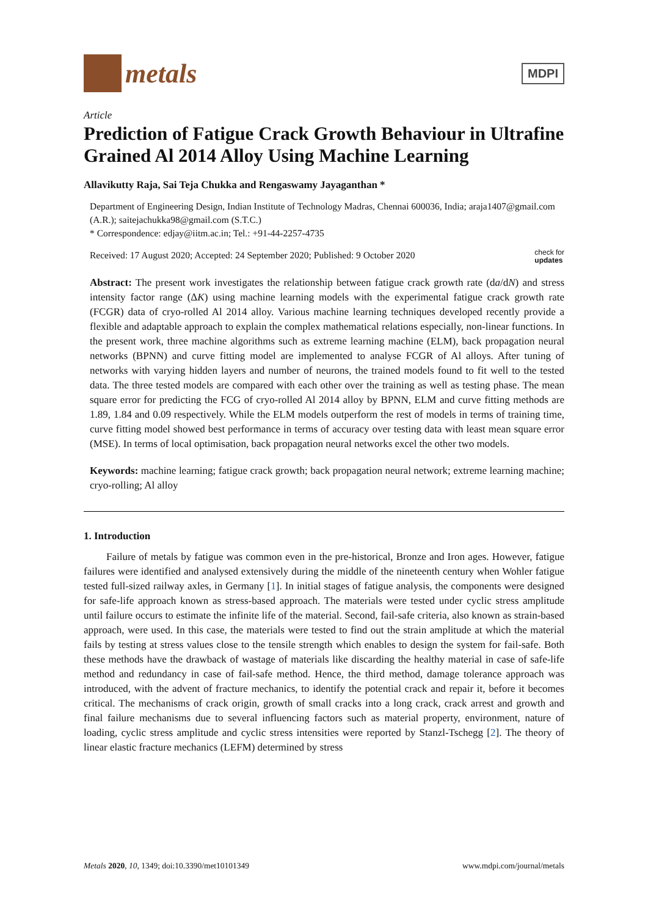metals
MDPI
Article
Prediction of Fatigue Crack Growth Behaviour in Ultrafine Grained Al 2014 Alloy Using Machine Learning
Allavikutty Raja, Sai Teja Chukka and Rengaswamy Jayaganthan *
Department of Engineering Design, Indian Institute of Technology Madras, Chennai 600036, India; araja1407@gmail.com (A.R.); saitejachukka98@gmail.com (S.T.C.)
* Correspondence: edjay@iitm.ac.in; Tel.: +91-44-2257-4735
Received: 17 August 2020; Accepted: 24 September 2020; Published: 9 October 2020 check for
updates
Abstract: The present work investigates the relationship between fatigue crack growth rate (da/dN) and stress intensity factor range (ΔK) using machine learning models with the experimental fatigue crack growth rate (FCGR) data of cryo-rolled Al 2014 alloy. Various machine learning techniques developed recently provide a flexible and adaptable approach to explain the complex mathematical relations especially, non-linear functions. In the present work, three machine algorithms such as extreme learning machine (ELM), back propagation neural networks (BPNN) and curve fitting model are implemented to analyse FCGR of Al alloys. After tuning of networks with varying hidden layers and number of neurons, the trained models found to fit well to the tested data. The three tested models are compared with each other over the training as well as testing phase. The mean square error for predicting the FCG of cryo-rolled Al 2014 alloy by BPNN, ELM and curve fitting methods are 1.89, 1.84 and 0.09 respectively. While the ELM models outperform the rest of models in terms of training time, curve fitting model showed best performance in terms of accuracy over testing data with least mean square error (MSE). In terms of local optimisation, back propagation neural networks excel the other two models.
Keywords: machine learning; fatigue crack growth; back propagation neural network; extreme learning machine; cryo-rolling; Al alloy
1. Introduction
Failure of metals by fatigue was common even in the pre-historical, Bronze and Iron ages. However, fatigue failures were identified and analysed extensively during the middle of the nineteenth century when Wohler fatigue tested full-sized railway axles, in Germany [1]. In initial stages of fatigue analysis, the components were designed for safe-life approach known as stress-based approach. The materials were tested under cyclic stress amplitude until failure occurs to estimate the infinite life of the material. Second, fail-safe criteria, also known as strain-based approach, were used. In this case, the materials were tested to find out the strain amplitude at which the material fails by testing at stress values close to the tensile strength which enables to design the system for fail-safe. Both these methods have the drawback of wastage of materials like discarding the healthy material in case of safe-life method and redundancy in case of fail-safe method. Hence, the third method, damage tolerance approach was introduced, with the advent of fracture mechanics, to identify the potential crack and repair it, before it becomes critical. The mechanisms of crack origin, growth of small cracks into a long crack, crack arrest and growth and final failure mechanisms due to several influencing factors such as material property, environment, nature of loading, cyclic stress amplitude and cyclic stress intensities were reported by Stanzl-Tschegg [2]. The theory of linear elastic fracture mechanics (LEFM) determined by stress
Metals 2020, 10, 1349; doi:10.3390/met10101349 www.mdpi.com/journal/metals